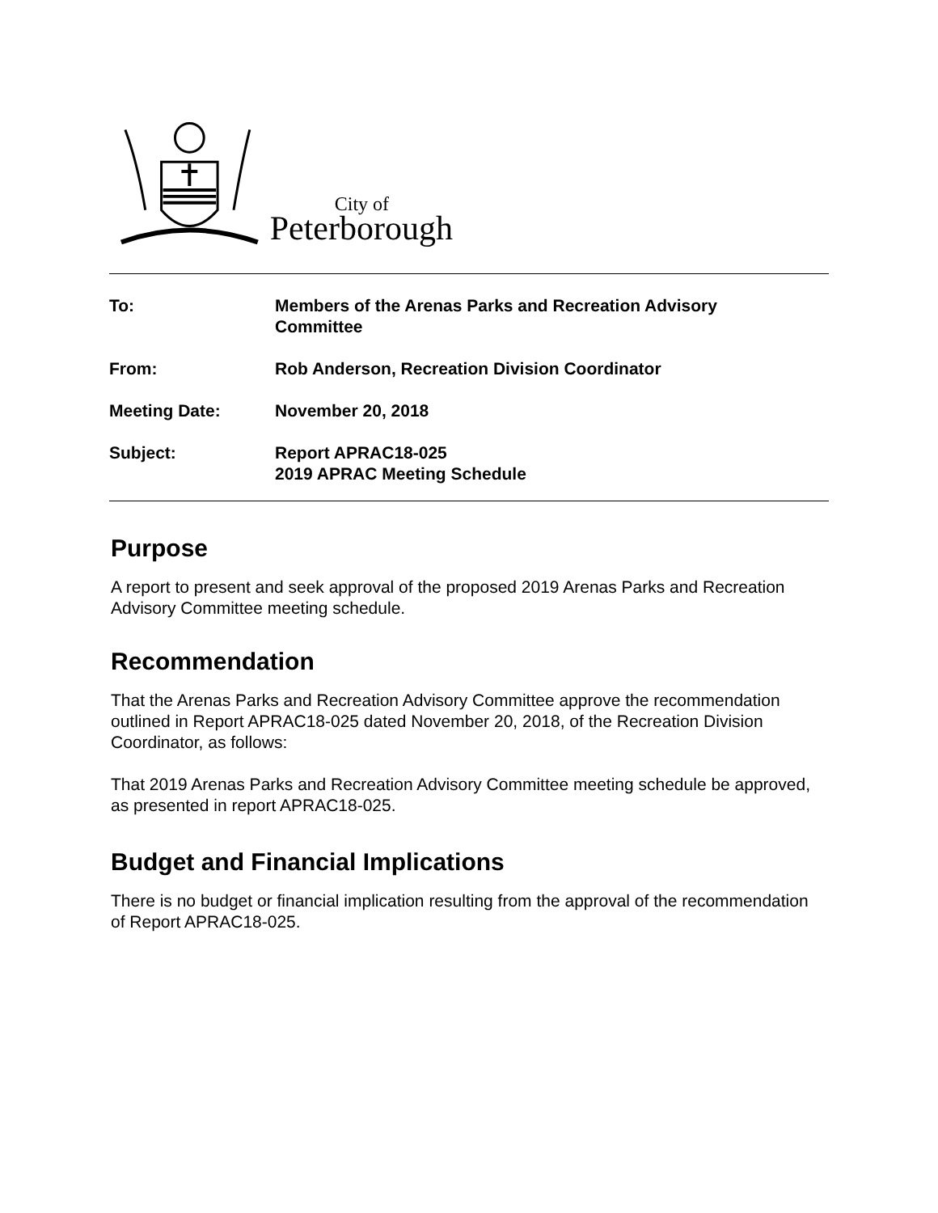City of
Peterborough
To: Members of the Arenas Parks and Recreation Advisory
Committee
From: Rob Anderson, Recreation Division Coordinator
Meeting Date: November 20, 2018
Subject: Report APRAC18-025
2019 APRAC Meeting Schedule
Purpose
A report to present and seek approval of the proposed 2019 Arenas Parks and Recreation Advisory Committee meeting schedule.
Recommendation
That the Arenas Parks and Recreation Advisory Committee approve the recommendation outlined in Report APRAC18-025 dated November 20, 2018, of the Recreation Division Coordinator, as follows:
That 2019 Arenas Parks and Recreation Advisory Committee meeting schedule be approved, as presented in report APRAC18-025.
Budget and Financial Implications
There is no budget or financial implication resulting from the approval of the recommendation of Report APRAC18-025.